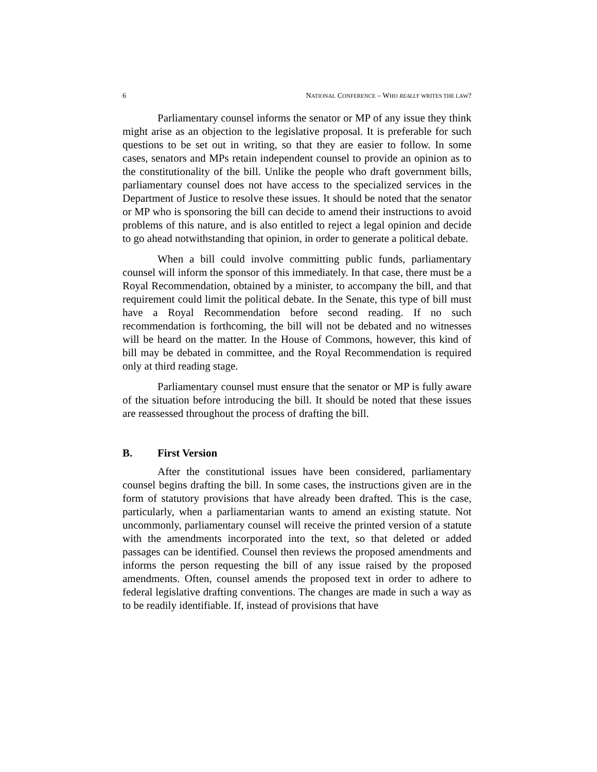6 NATIONAL CONFERENCE – WHO REALLY WRITES THE LAW?
Parliamentary counsel informs the senator or MP of any issue they think might arise as an objection to the legislative proposal. It is preferable for such questions to be set out in writing, so that they are easier to follow. In some cases, senators and MPs retain independent counsel to provide an opinion as to the constitutionality of the bill. Unlike the people who draft government bills, parliamentary counsel does not have access to the specialized services in the Department of Justice to resolve these issues. It should be noted that the senator or MP who is sponsoring the bill can decide to amend their instructions to avoid problems of this nature, and is also entitled to reject a legal opinion and decide to go ahead notwithstanding that opinion, in order to generate a political debate.
When a bill could involve committing public funds, parliamentary counsel will inform the sponsor of this immediately. In that case, there must be a Royal Recommendation, obtained by a minister, to accompany the bill, and that requirement could limit the political debate. In the Senate, this type of bill must have a Royal Recommendation before second reading. If no such recommendation is forthcoming, the bill will not be debated and no witnesses will be heard on the matter. In the House of Commons, however, this kind of bill may be debated in committee, and the Royal Recommendation is required only at third reading stage.
Parliamentary counsel must ensure that the senator or MP is fully aware of the situation before introducing the bill. It should be noted that these issues are reassessed throughout the process of drafting the bill.
B. First Version
After the constitutional issues have been considered, parliamentary counsel begins drafting the bill. In some cases, the instructions given are in the form of statutory provisions that have already been drafted. This is the case, particularly, when a parliamentarian wants to amend an existing statute. Not uncommonly, parliamentary counsel will receive the printed version of a statute with the amendments incorporated into the text, so that deleted or added passages can be identified. Counsel then reviews the proposed amendments and informs the person requesting the bill of any issue raised by the proposed amendments. Often, counsel amends the proposed text in order to adhere to federal legislative drafting conventions. The changes are made in such a way as to be readily identifiable. If, instead of provisions that have